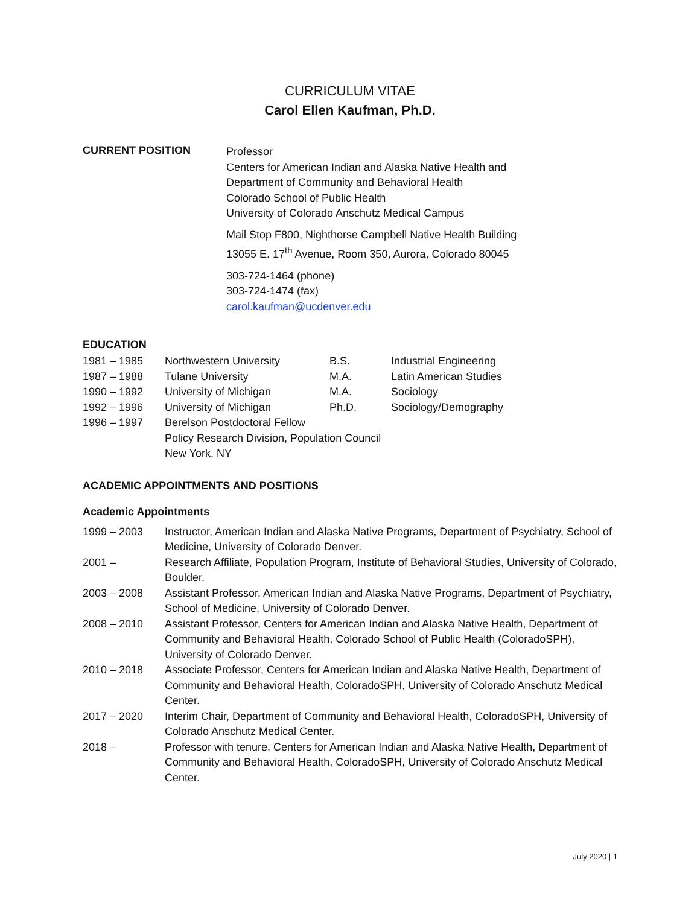CURRICULUM VITAE
Carol Ellen Kaufman, Ph.D.
CURRENT POSITION
Professor
Centers for American Indian and Alaska Native Health and
Department of Community and Behavioral Health
Colorado School of Public Health
University of Colorado Anschutz Medical Campus
Mail Stop F800, Nighthorse Campbell Native Health Building
13055 E. 17<sup>th</sup> Avenue, Room 350, Aurora, Colorado 80045
303-724-1464 (phone)
303-724-1474 (fax)
carol.kaufman@ucdenver.edu
EDUCATION
| 1981 – 1985 | Northwestern University | B.S. | Industrial Engineering |
| 1987 – 1988 | Tulane University | M.A. | Latin American Studies |
| 1990 – 1992 | University of Michigan | M.A. | Sociology |
| 1992 – 1996 | University of Michigan | Ph.D. | Sociology/Demography |
| 1996 – 1997 | Berelson Postdoctoral Fellow Policy Research Division, Population Council New York, NY | | |
ACADEMIC APPOINTMENTS AND POSITIONS
Academic Appointments
| 1999 – 2003 | Instructor, American Indian and Alaska Native Programs, Department of Psychiatry, School of Medicine, University of Colorado Denver. |
| 2001 – | Research Affiliate, Population Program, Institute of Behavioral Studies, University of Colorado, Boulder. |
| 2003 – 2008 | Assistant Professor, American Indian and Alaska Native Programs, Department of Psychiatry, School of Medicine, University of Colorado Denver. |
| 2008 – 2010 | Assistant Professor, Centers for American Indian and Alaska Native Health, Department of Community and Behavioral Health, Colorado School of Public Health (ColoradoSPH), University of Colorado Denver. |
| 2010 – 2018 | Associate Professor, Centers for American Indian and Alaska Native Health, Department of Community and Behavioral Health, ColoradoSPH, University of Colorado Anschutz Medical Center. |
| 2017 – 2020 | Interim Chair, Department of Community and Behavioral Health, ColoradoSPH, University of Colorado Anschutz Medical Center. |
| 2018 – | Professor with tenure, Centers for American Indian and Alaska Native Health, Department of Community and Behavioral Health, ColoradoSPH, University of Colorado Anschutz Medical Center. |
July 2020 | 1